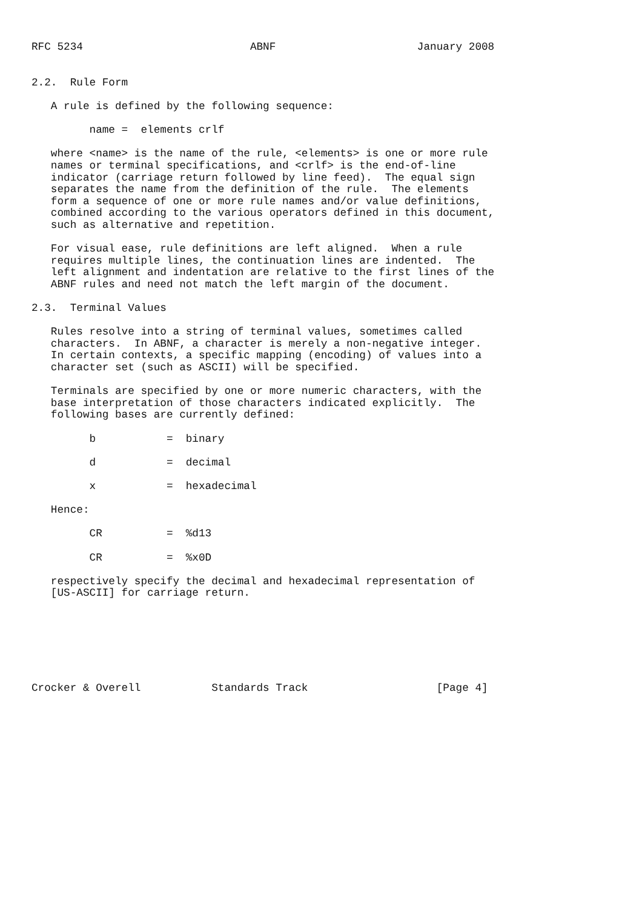RFC 5234                          ABNF                      January 2008


2.2.  Rule Form

   A rule is defined by the following sequence:

         name =  elements crlf

   where <name> is the name of the rule, <elements> is one or more rule
   names or terminal specifications, and <crlf> is the end-of-line
   indicator (carriage return followed by line feed).  The equal sign
   separates the name from the definition of the rule.  The elements
   form a sequence of one or more rule names and/or value definitions,
   combined according to the various operators defined in this document,
   such as alternative and repetition.

   For visual ease, rule definitions are left aligned.  When a rule
   requires multiple lines, the continuation lines are indented.  The
   left alignment and indentation are relative to the first lines of the
   ABNF rules and need not match the left margin of the document.

2.3.  Terminal Values

   Rules resolve into a string of terminal values, sometimes called
   characters.  In ABNF, a character is merely a non-negative integer.
   In certain contexts, a specific mapping (encoding) of values into a
   character set (such as ASCII) will be specified.

   Terminals are specified by one or more numeric characters, with the
   base interpretation of those characters indicated explicitly.  The
   following bases are currently defined:

         b           =  binary

         d           =  decimal

         x           =  hexadecimal

   Hence:

         CR          =  %d13

         CR          =  %x0D

   respectively specify the decimal and hexadecimal representation of
   [US-ASCII] for carriage return.







Crocker & Overell           Standards Track                    [Page 4]